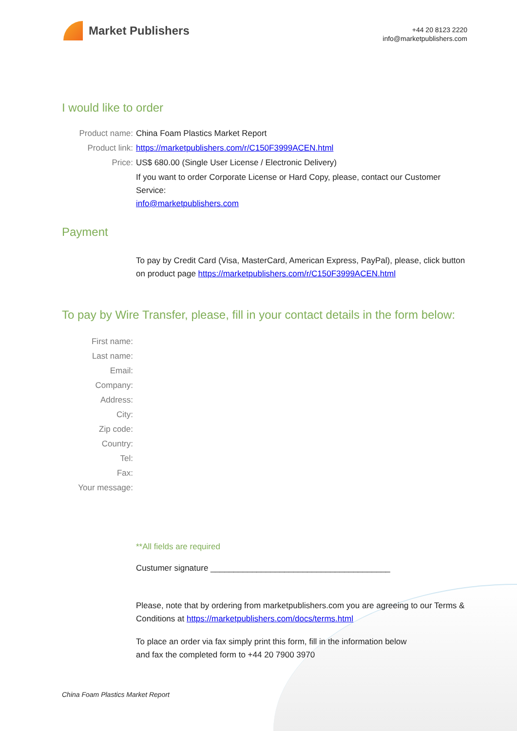Market Publishers
+44 20 8123 2220
info@marketpublishers.com
I would like to order
Product name: China Foam Plastics Market Report
Product link: https://marketpublishers.com/r/C150F3999ACEN.html
Price: US$ 680.00 (Single User License / Electronic Delivery)
If you want to order Corporate License or Hard Copy, please, contact our Customer Service:
info@marketpublishers.com
Payment
To pay by Credit Card (Visa, MasterCard, American Express, PayPal), please, click button on product page https://marketpublishers.com/r/C150F3999ACEN.html
To pay by Wire Transfer, please, fill in your contact details in the form below:
First name:
Last name:
Email:
Company:
Address:
City:
Zip code:
Country:
Tel:
Fax:
Your message:
**All fields are required
Custumer signature _______________________________________
Please, note that by ordering from marketpublishers.com you are agreeing to our Terms & Conditions at https://marketpublishers.com/docs/terms.html
To place an order via fax simply print this form, fill in the information below
and fax the completed form to +44 20 7900 3970
China Foam Plastics Market Report